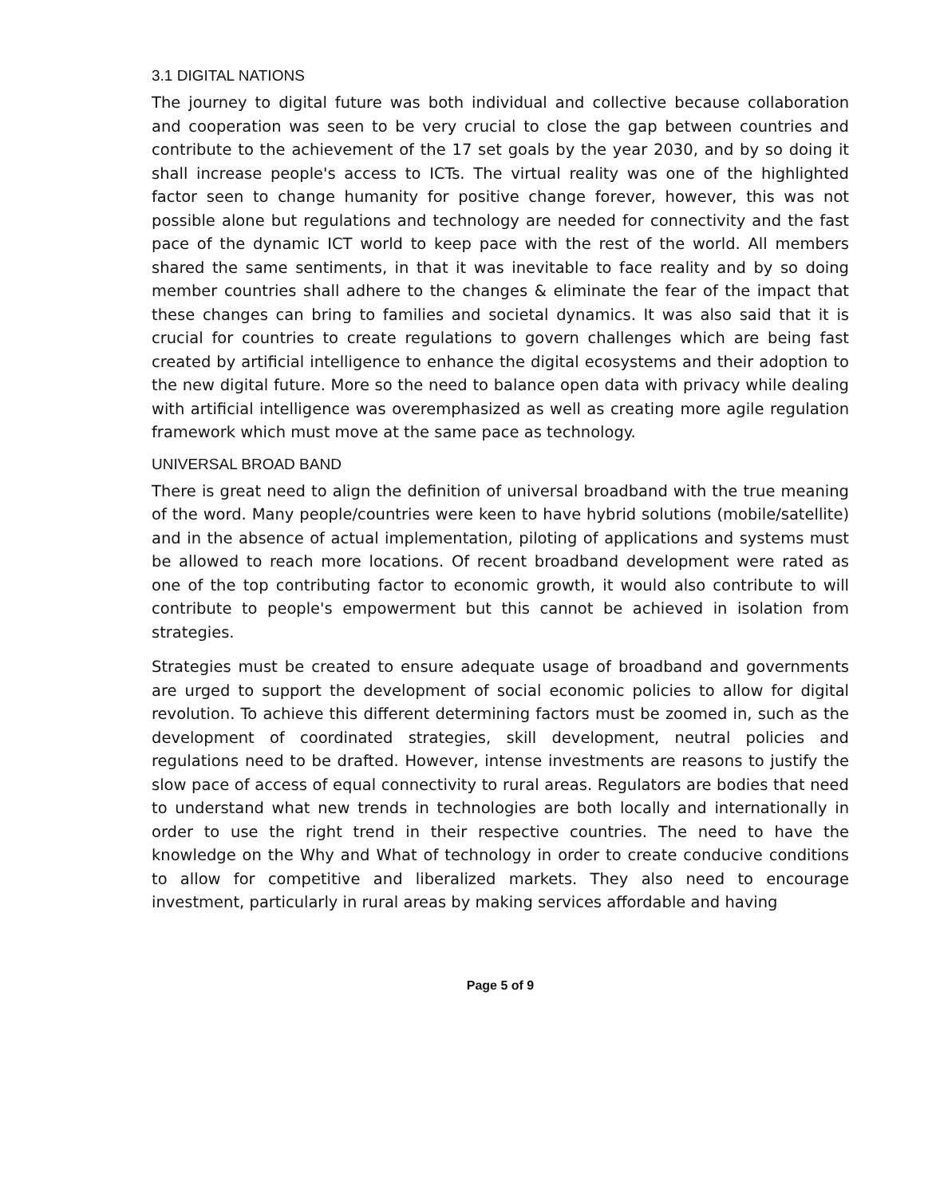3.1 DIGITAL NATIONS
The journey to digital future was both individual and collective because collaboration and cooperation was seen to be very crucial to close the gap between countries and contribute to the achievement of the 17 set goals by the year 2030, and by so doing it shall increase people's access to ICTs. The virtual reality was one of the highlighted factor seen to change humanity for positive change forever, however, this was not possible alone but regulations and technology are needed for connectivity and the fast pace of the dynamic ICT world to keep pace with the rest of the world. All members shared the same sentiments, in that it was inevitable to face reality and by so doing member countries shall adhere to the changes & eliminate the fear of the impact that these changes can bring to families and societal dynamics. It was also said that it is crucial for countries to create regulations to govern challenges which are being fast created by artificial intelligence to enhance the digital ecosystems and their adoption to the new digital future. More so the need to balance open data with privacy while dealing with artificial intelligence was overemphasized as well as creating more agile regulation framework which must move at the same pace as technology.
UNIVERSAL BROAD BAND
There is great need to align the definition of universal broadband with the true meaning of the word. Many people/countries were keen to have hybrid solutions (mobile/satellite) and in the absence of actual implementation, piloting of applications and systems must be allowed to reach more locations. Of recent broadband development were rated as one of the top contributing factor to economic growth, it would also contribute to will contribute to people's empowerment but this cannot be achieved in isolation from strategies.
Strategies must be created to ensure adequate usage of broadband and governments are urged to support the development of social economic policies to allow for digital revolution. To achieve this different determining factors must be zoomed in, such as the development of coordinated strategies, skill development, neutral policies and regulations need to be drafted. However, intense investments are reasons to justify the slow pace of access of equal connectivity to rural areas. Regulators are bodies that need to understand what new trends in technologies are both locally and internationally in order to use the right trend in their respective countries. The need to have the knowledge on the Why and What of technology in order to create conducive conditions to allow for competitive and liberalized markets. They also need to encourage investment, particularly in rural areas by making services affordable and having
Page 5 of 9